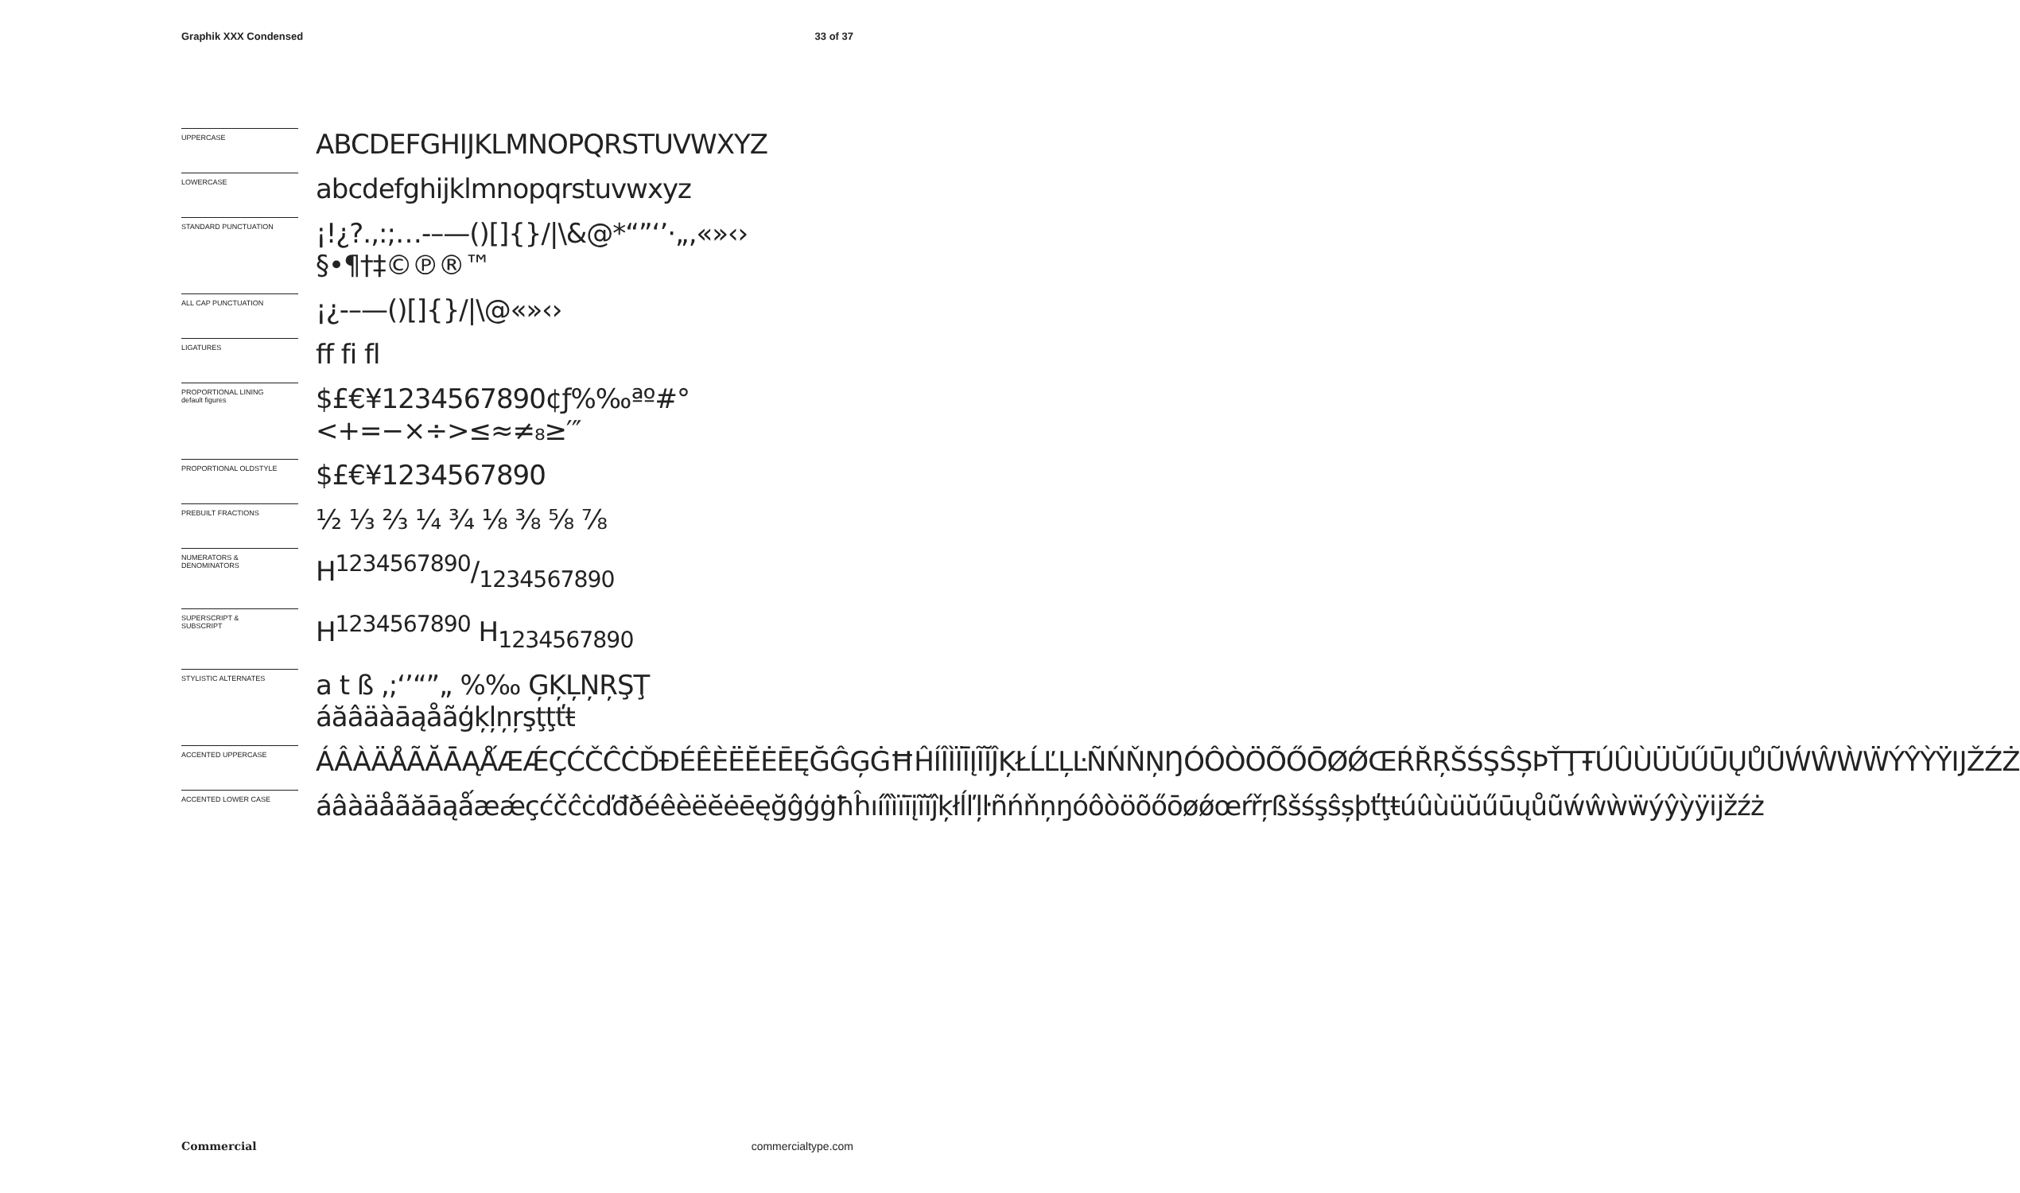Graphik XXX Condensed 33 of 37
UPPERCASE
ABCDEFGHIJKLMNOPQRSTUVWXYZ
LOWERCASE
abcdefghijklmnopqrstuvwxyz
STANDARD PUNCTUATION
¡!¿?.,:;…-–—()[]{}/|\&@*“”‘’·„‚«»‹› §•¶†‡©℗®™
ALL CAP PUNCTUATION
¡¿-–—()[]{}/|\@«»‹›
LIGATURES
ff fi fl
PROPORTIONAL LINING
default figures
$£€¥1234567890¢ƒ%‰ªº#° <+=−×÷>≤≈≠₈≥′″
PROPORTIONAL OLDSTYLE
$£€¥1234567890
PREBUILT FRACTIONS
½ ⅓ ⅔ ¼ ¾ ⅛ ⅜ ⅝ ⅞
NUMERATORS &
DENOMINATORS
H1234567890/1234567890
SUPERSCRIPT &
SUBSCRIPT
H<sup>1234567890</sup> H<sub>1234567890</sub>
STYLISTIC ALTERNATES
a t ß ,;‘’“”„ %‰ ĢĶĻŅŖŞŢ áăâäàāąåãģķļņŗşţţťŧ
ACCENTED UPPERCASE
ÁÂÀÄÅÃĂĀĄǺÆǼÇĆČĈĊĎĐÉÊÈËĔĖĒĘĞĜĢĠĦĤÍÎÌÏĪĮĨĬĴĶŁĹĽĻĿÑŃŇŅŊÓÔÒÖÕŐŌØǾŒŔŘŖŠŚŞŜȘÞŤŢŦÚÛÙÜŬŰŪŲŮŨẂŴẀẄÝŶỲŸĲŽŹŻ
ACCENTED LOWER CASE
áâàäåãăāąǻæǽçćčĉċďđðéêèëĕėēęğĝģġħĥıíîìïīįĩĭĵķłĺľļŀñńňņŋóôòöõőōøǿœŕřŗßšśşŝșþťţŧúûùüŭűūųůũẃŵẁẅýŷỳÿĳžźż
Commercial commercialtype.com